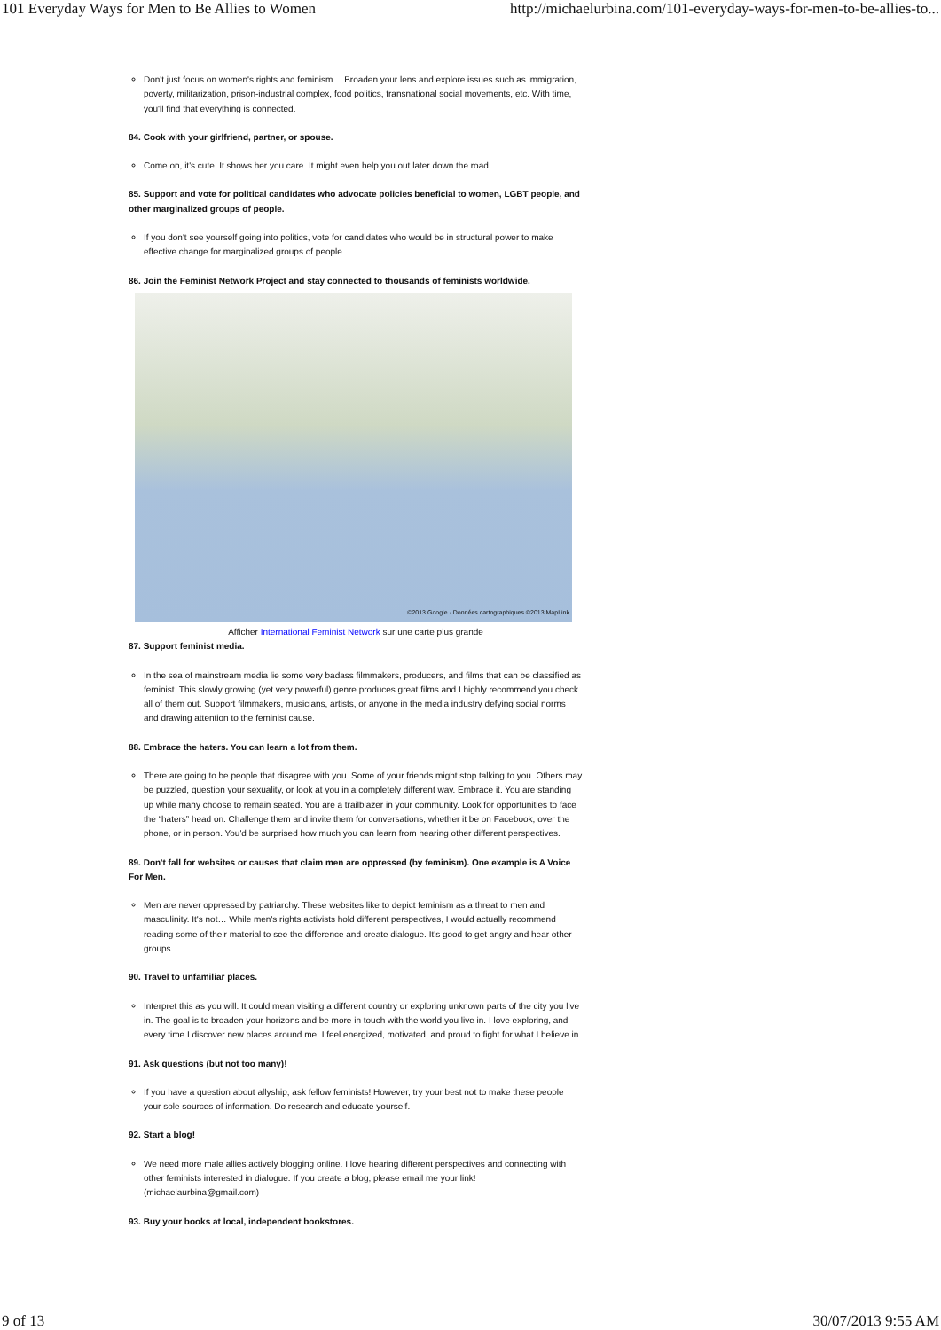101 Everyday Ways for Men to Be Allies to Women http://michaelurbina.com/101-everyday-ways-for-men-to-be-allies-to...
Don't just focus on women's rights and feminism… Broaden your lens and explore issues such as immigration, poverty, militarization, prison-industrial complex, food politics, transnational social movements, etc. With time, you'll find that everything is connected.
84. Cook with your girlfriend, partner, or spouse.
Come on, it's cute. It shows her you care. It might even help you out later down the road.
85. Support and vote for political candidates who advocate policies beneficial to women, LGBT people, and other marginalized groups of people.
If you don't see yourself going into politics, vote for candidates who would be in structural power to make effective change for marginalized groups of people.
86. Join the Feminist Network Project and stay connected to thousands of feminists worldwide.
©2013 Google · Données cartographiques ©2013 MapLink
Afficher International Feminist Network sur une carte plus grande
87. Support feminist media.
In the sea of mainstream media lie some very badass filmmakers, producers, and films that can be classified as feminist. This slowly growing (yet very powerful) genre produces great films and I highly recommend you check all of them out. Support filmmakers, musicians, artists, or anyone in the media industry defying social norms and drawing attention to the feminist cause.
88. Embrace the haters. You can learn a lot from them.
There are going to be people that disagree with you. Some of your friends might stop talking to you. Others may be puzzled, question your sexuality, or look at you in a completely different way. Embrace it. You are standing up while many choose to remain seated. You are a trailblazer in your community. Look for opportunities to face the “haters” head on. Challenge them and invite them for conversations, whether it be on Facebook, over the phone, or in person. You'd be surprised how much you can learn from hearing other different perspectives.
89. Don't fall for websites or causes that claim men are oppressed (by feminism). One example is A Voice For Men.
Men are never oppressed by patriarchy. These websites like to depict feminism as a threat to men and masculinity. It's not… While men's rights activists hold different perspectives, I would actually recommend reading some of their material to see the difference and create dialogue. It's good to get angry and hear other groups.
90. Travel to unfamiliar places.
Interpret this as you will. It could mean visiting a different country or exploring unknown parts of the city you live in. The goal is to broaden your horizons and be more in touch with the world you live in. I love exploring, and every time I discover new places around me, I feel energized, motivated, and proud to fight for what I believe in.
91. Ask questions (but not too many)!
If you have a question about allyship, ask fellow feminists! However, try your best not to make these people your sole sources of information. Do research and educate yourself.
92. Start a blog!
We need more male allies actively blogging online. I love hearing different perspectives and connecting with other feminists interested in dialogue. If you create a blog, please email me your link! (michaelaurbina@gmail.com)
93. Buy your books at local, independent bookstores.
9 of 13 30/07/2013 9:55 AM